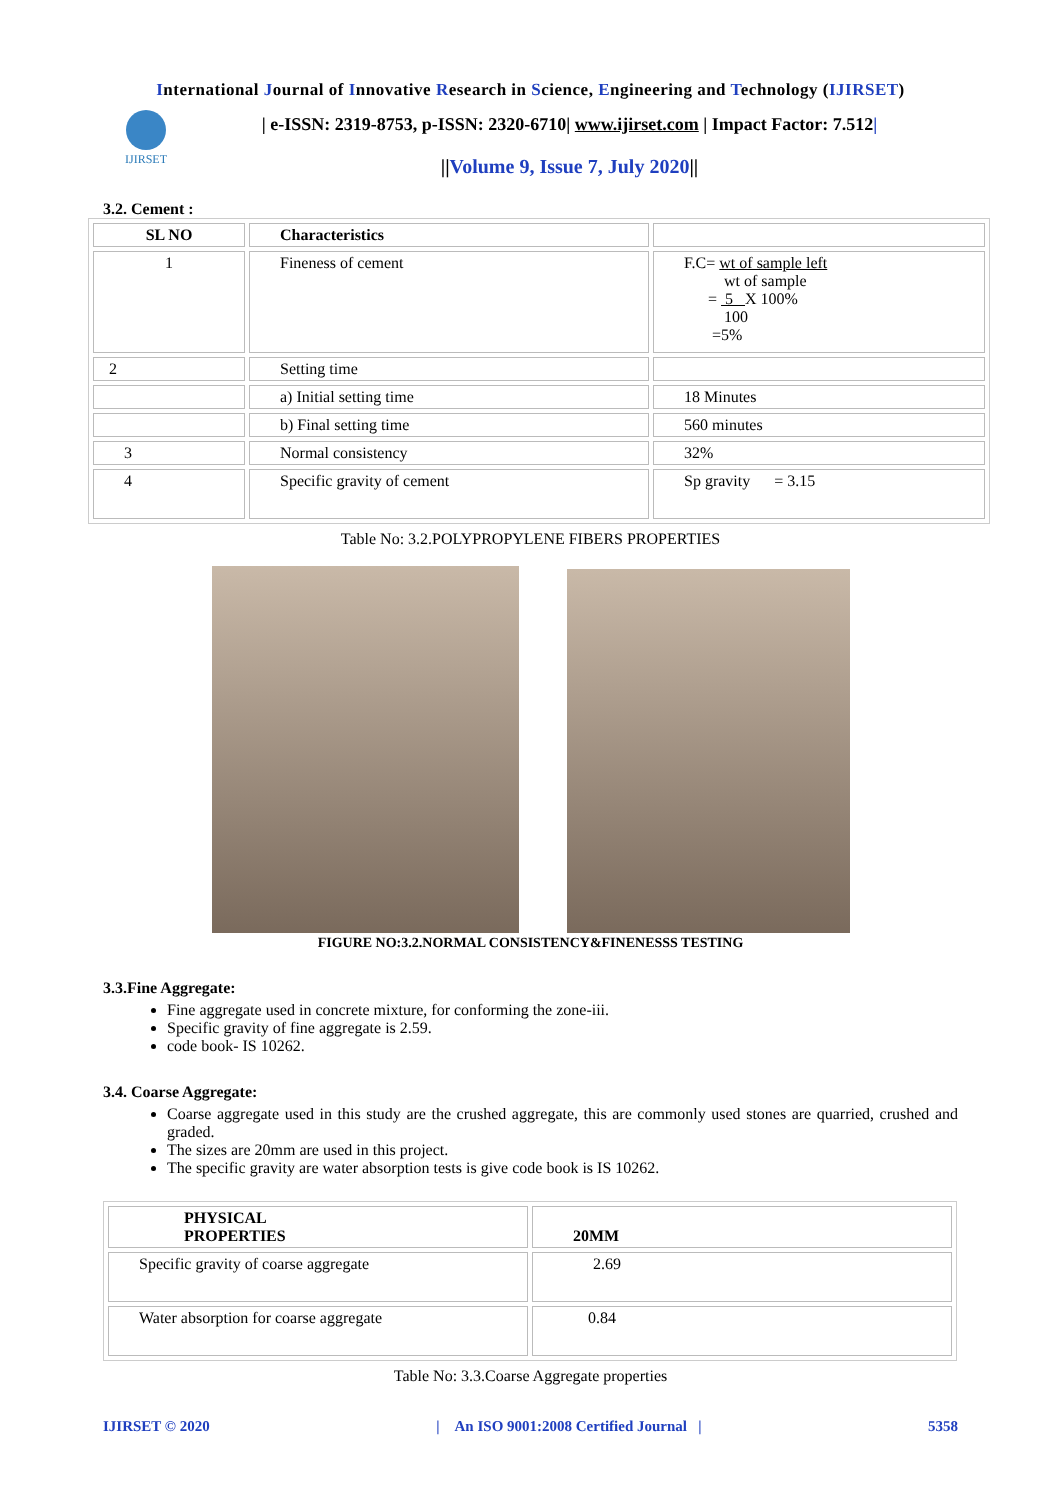International Journal of Innovative Research in Science, Engineering and Technology (IJIRSET)
IJIRSET
| e-ISSN: 2319-8753, p-ISSN: 2320-6710| www.ijirset.com | Impact Factor: 7.512|
||Volume 9, Issue 7, July 2020||
3.2. Cement :
| SL NO | Characteristics | |
| --- | --- | --- |
| 1 | Fineness of cement | F.C= wt of sample left wt of sample = 5 X 100% 100 =5% |
| 2 | Setting time | |
| | a) Initial setting time | 18 Minutes |
| | b) Final setting time | 560 minutes |
| 3 | Normal consistency | 32% |
| 4 | Specific gravity of cement | Sp gravity = 3.15 |
Table No: 3.2.POLYPROPYLENE FIBERS PROPERTIES
FIGURE NO:3.2.NORMAL CONSISTENCY&FINENESSS TESTING
3.3.Fine Aggregate:
Fine aggregate used in concrete mixture, for conforming the zone-iii.
Specific gravity of fine aggregate is 2.59.
code book- IS 10262.
3.4. Coarse Aggregate:
Coarse aggregate used in this study are the crushed aggregate, this are commonly used stones are quarried, crushed and graded.
The sizes are 20mm are used in this project.
The specific gravity are water absorption tests is give code book is IS 10262.
| PHYSICAL PROPERTIES | 20MM |
| --- | --- |
| Specific gravity of coarse aggregate | 2.69 |
| Water absorption for coarse aggregate | 0.84 |
Table No: 3.3.Coarse Aggregate properties
IJIRSET © 2020 | An ISO 9001:2008 Certified Journal | 5358